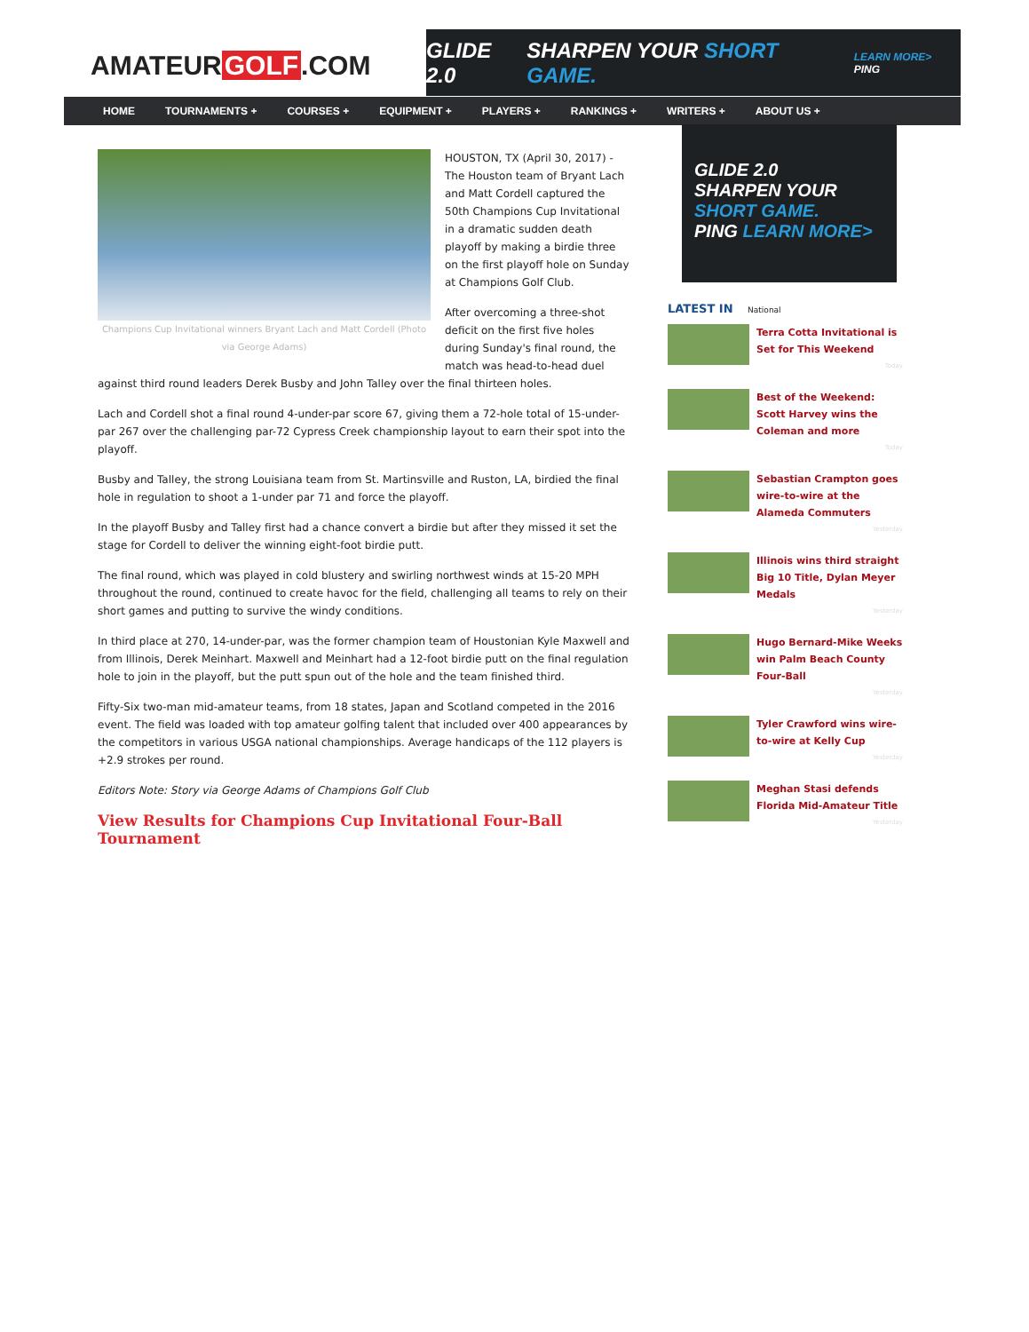AMATEUR GOLF.COM
GLIDE 2.0 SHARPEN YOUR SHORT GAME. LEARN MORE> PING
HOME TOURNAMENTS + COURSES + EQUIPMENT + PLAYERS + RANKINGS + WRITERS + ABOUT US +
Champions Cup Invitational winners Bryant Lach and Matt Cordell (Photo via George Adams)
HOUSTON, TX (April 30, 2017) - The Houston team of Bryant Lach and Matt Cordell captured the 50th Champions Cup Invitational in a dramatic sudden death playoff by making a birdie three on the first playoff hole on Sunday at Champions Golf Club.
After overcoming a three-shot deficit on the first five holes during Sunday's final round, the match was head-to-head duel against third round leaders Derek Busby and John Talley over the final thirteen holes.
Lach and Cordell shot a final round 4-under-par score 67, giving them a 72-hole total of 15-under-par 267 over the challenging par-72 Cypress Creek championship layout to earn their spot into the playoff.
Busby and Talley, the strong Louisiana team from St. Martinsville and Ruston, LA, birdied the final hole in regulation to shoot a 1-under par 71 and force the playoff.
In the playoff Busby and Talley first had a chance convert a birdie but after they missed it set the stage for Cordell to deliver the winning eight-foot birdie putt.
The final round, which was played in cold blustery and swirling northwest winds at 15-20 MPH throughout the round, continued to create havoc for the field, challenging all teams to rely on their short games and putting to survive the windy conditions.
In third place at 270, 14-under-par, was the former champion team of Houstonian Kyle Maxwell and from Illinois, Derek Meinhart. Maxwell and Meinhart had a 12-foot birdie putt on the final regulation hole to join in the playoff, but the putt spun out of the hole and the team finished third.
Fifty-Six two-man mid-amateur teams, from 18 states, Japan and Scotland competed in the 2016 event. The field was loaded with top amateur golfing talent that included over 400 appearances by the competitors in various USGA national championships. Average handicaps of the 112 players is +2.9 strokes per round.
Editors Note: Story via George Adams of Champions Golf Club
View Results for Champions Cup Invitational Four-Ball Tournament
GLIDE 2.0
SHARPEN YOUR SHORT GAME.
PING LEARN MORE>
LATEST IN National
Terra Cotta Invitational is Set for This Weekend
Today
Best of the Weekend: Scott Harvey wins the Coleman and more
Today
Sebastian Crampton goes wire-to-wire at the Alameda Commuters
Yesterday
Illinois wins third straight Big 10 Title, Dylan Meyer Medals
Yesterday
Hugo Bernard-Mike Weeks win Palm Beach County Four-Ball
Yesterday
Tyler Crawford wins wire-to-wire at Kelly Cup
Yesterday
Meghan Stasi defends Florida Mid-Amateur Title
Yesterday